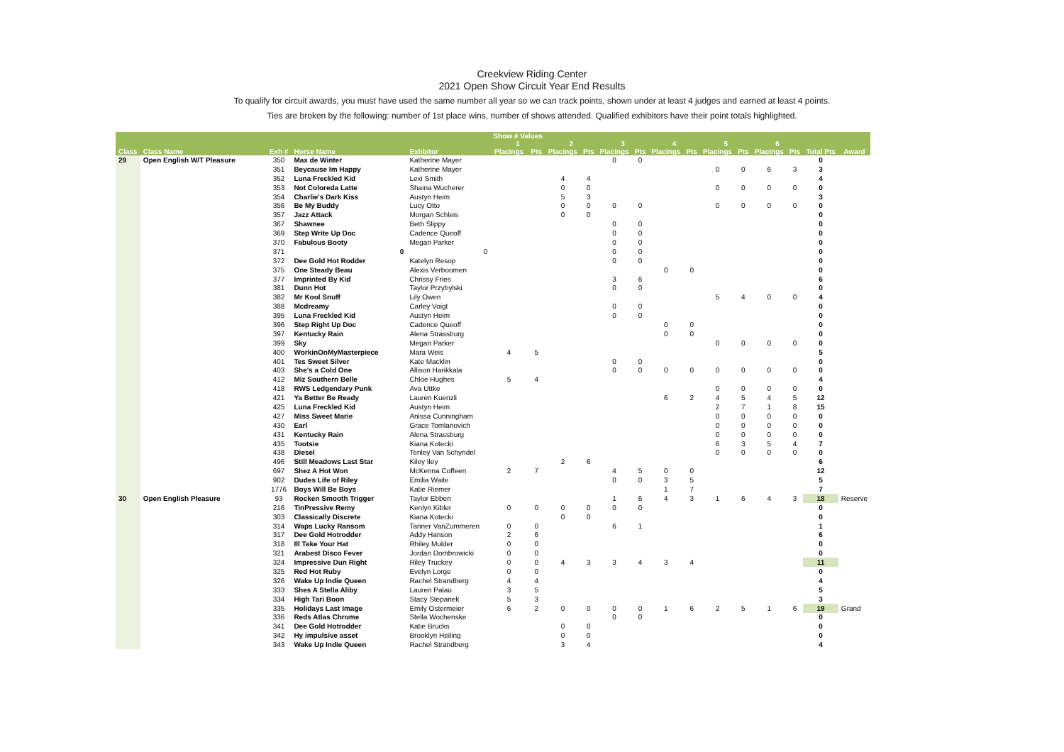Creekview Riding Center
2021 Open Show Circuit Year End Results
To qualify for circuit awards, you must have used the same number all year so we can track points, shown under at least 4 judges and earned at least 4 points.
Ties are broken by the following: number of 1st place wins, number of shows attended. Qualified exhibitors have their point totals highlighted.
| | | | | | Show # Values | | | | | | | | | | | | | |
| --- | --- | --- | --- | --- | --- | --- | --- | --- | --- | --- | --- | --- | --- | --- | --- | --- | --- | --- |
| | | | | | 1 | | 2 | | 3 | | 4 | | 5 | | 6 | | | |
| Class | Class Name | Exh # | Horse Name | Exhbitor | Placings | Pts | Placings | Pts | Placings | Pts | Placings | Pts | Placings | Pts | Placings | Pts | Total Pts | Award |
| 29 | Open English W/T Pleasure | 350 | Max de Winter | Katherine Mayer | | | | | 0 | 0 | | | | | | | 0 | |
| | | 351 | Beycause Im Happy | Katherine Mayer | | | | | | | | | 0 | 0 | 6 | 3 | 3 | |
| | | 352 | Luna Freckled Kid | Lexi Smith | | | 4 | 4 | | | | | | | | | 4 | |
| | | 353 | Not Coloreda Latte | Shaina Wucherer | | | 0 | 0 | | | | | 0 | 0 | 0 | 0 | 0 | |
| | | 354 | Charlie's Dark Kiss | Austyn Heim | | | 5 | 3 | | | | | | | | | 3 | |
| | | 356 | Be My Buddy | Lucy Otto | | | 0 | 0 | 0 | 0 | | | 0 | 0 | 0 | 0 | 0 | |
| | | 357 | Jazz Attack | Morgan Schleis | | | 0 | 0 | | | | | | | | | 0 | |
| | | 367 | Shawnee | Beth Slippy | | | | | 0 | 0 | | | | | | | 0 | |
| | | 369 | Step Write Up Doc | Cadence Queoff | | | | | 0 | 0 | | | | | | | 0 | |
| | | 370 | Fabulous Booty | Megan Parker | | | | | 0 | 0 | | | | | | | 0 | |
| | | 371 | 0 | 0 | | | | | 0 | 0 | | | | | | | 0 | |
| | | 372 | Dee Gold Hot Rodder | Katelyn Resop | | | | | 0 | 0 | | | | | | | 0 | |
| | | 375 | One Steady Beau | Alexis Verboomen | | | | | | | 0 | 0 | | | | | 0 | |
| | | 377 | Imprinted By Kid | Chrissy Fries | | | | | 3 | 6 | | | | | | | 6 | |
| | | 381 | Dunn Hot | Taylor Przybylski | | | | | 0 | 0 | | | | | | | 0 | |
| | | 382 | Mr Kool Snuff | Lily Owen | | | | | | | | | 5 | 4 | 0 | 0 | 4 | |
| | | 388 | Mcdreamy | Carley Voigt | | | | | 0 | 0 | | | | | | | 0 | |
| | | 395 | Luna Freckled Kid | Austyn Heim | | | | | 0 | 0 | | | | | | | 0 | |
| | | 396 | Step Right Up Doc | Cadence Queoff | | | | | | | 0 | 0 | | | | | 0 | |
| | | 397 | Kentucky Rain | Alena Strassburg | | | | | | | 0 | 0 | | | | | 0 | |
| | | 399 | Sky | Megan Parker | | | | | | | | | 0 | 0 | 0 | 0 | 0 | |
| | | 400 | WorkinOnMyMasterpiece | Mara Weis | 4 | 5 | | | | | | | | | | | 5 | |
| | | 401 | Tes Sweet Silver | Kate Macklin | | | | | 0 | 0 | | | | | | | 0 | |
| | | 403 | She's a Cold One | Allison Harikkala | | | | | 0 | 0 | 0 | 0 | 0 | 0 | 0 | 0 | 0 | |
| | | 412 | Miz Southern Belle | Chloe Hughes | 5 | 4 | | | | | | | | | | | 4 | |
| | | 418 | RWS Ledgendary Punk | Ava Uttke | | | | | | | | | 0 | 0 | 0 | 0 | 0 | |
| | | 421 | Ya Better Be Ready | Lauren Kuenzli | | | | | | | 6 | 2 | 4 | 5 | 4 | 5 | 12 | |
| | | 425 | Luna Freckled Kid | Austyn Heim | | | | | | | | | 2 | 7 | 1 | 8 | 15 | |
| | | 427 | Miss Sweet Marie | Anissa Cunningham | | | | | | | | | 0 | 0 | 0 | 0 | 0 | |
| | | 430 | Earl | Grace Tomlanovich | | | | | | | | | 0 | 0 | 0 | 0 | 0 | |
| | | 431 | Kentucky Rain | Alena Strassburg | | | | | | | | | 0 | 0 | 0 | 0 | 0 | |
| | | 435 | Tootsie | Kiana Kotecki | | | | | | | | | 6 | 3 | 5 | 4 | 7 | |
| | | 438 | Diesel | Tenley Van Schyndel | | | | | | | | | 0 | 0 | 0 | 0 | 0 | |
| | | 496 | Still Meadows Last Star | Kiley Iley | | | 2 | 6 | | | | | | | | | 6 | |
| | | 697 | Shez A Hot Won | McKenna Coffeen | 2 | 7 | | | 4 | 5 | 0 | 0 | | | | | 12 | |
| | | 902 | Dudes Life of Riley | Emilia Waite | | | | | 0 | 0 | 3 | 5 | | | | | 5 | |
| | | 1776 | Boys Will Be Boys | Katie Riemer | | | | | | | 1 | 7 | | | | | 7 | |
| 30 | Open English Pleasure | 93 | Rocken Smooth Trigger | Taylor Ebben | | | | | 1 | 6 | 4 | 3 | 1 | 6 | 4 | 3 | 18 | Reserve |
| | | 216 | TinPressive Remy | Kenlyn Kibler | 0 | 0 | 0 | 0 | 0 | 0 | | | | | | | 0 | |
| | | 303 | Classically Discrete | Kiana Kotecki | | | 0 | 0 | | | | | | | | | 0 | |
| | | 314 | Waps Lucky Ransom | Tanner VanZummeren | 0 | 0 | | | 6 | 1 | | | | | | | 1 | |
| | | 317 | Dee Gold Hotrodder | Addy Hanson | 2 | 6 | | | | | | | | | | | 6 | |
| | | 318 | Ill Take Your Hat | Rhiley Mulder | 0 | 0 | | | | | | | | | | | 0 | |
| | | 321 | Arabest Disco Fever | Jordan Dombrowicki | 0 | 0 | | | | | | | | | | | 0 | |
| | | 324 | Impressive Dun Right | Riley Truckey | 0 | 0 | 4 | 3 | 3 | 4 | 3 | 4 | | | | | 11 | |
| | | 325 | Red Hot Ruby | Evelyn Lorge | 0 | 0 | | | | | | | | | | | 0 | |
| | | 326 | Wake Up Indie Queen | Rachel Strandberg | 4 | 4 | | | | | | | | | | | 4 | |
| | | 333 | Shes A Stella Aliby | Lauren Palau | 3 | 5 | | | | | | | | | | | 5 | |
| | | 334 | High Tari Boon | Stacy Stepanek | 5 | 3 | | | | | | | | | | | 3 | |
| | | 335 | Holidays Last Image | Emily Ostermeier | 6 | 2 | 0 | 0 | 0 | 0 | 1 | 6 | 2 | 5 | 1 | 6 | 19 | Grand |
| | | 336 | Reds Atlas Chrome | Stella Wochenske | | | | | 0 | 0 | | | | | | | 0 | |
| | | 341 | Dee Gold Hotrodder | Katie Brucks | | | 0 | 0 | | | | | | | | | 0 | |
| | | 342 | Hy impulsive asset | Brooklyn Heiling | | | 0 | 0 | | | | | | | | | 0 | |
| | | 343 | Wake Up Indie Queen | Rachel Strandberg | | | 3 | 4 | | | | | | | | | 4 | |